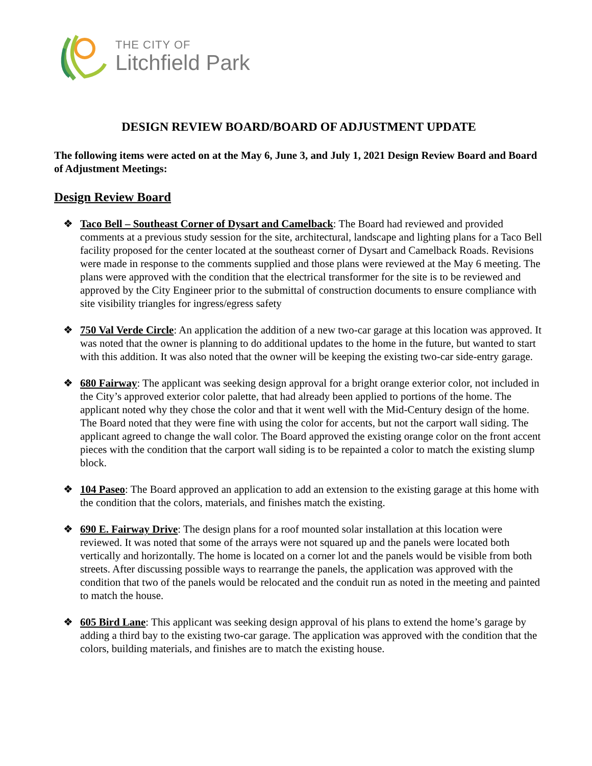THE CITY OF
Litchfield Park
DESIGN REVIEW BOARD/BOARD OF ADJUSTMENT UPDATE
The following items were acted on at the May 6, June 3, and July 1, 2021 Design Review Board and Board of Adjustment Meetings:
Design Review Board
❖ Taco Bell – Southeast Corner of Dysart and Camelback: The Board had reviewed and provided comments at a previous study session for the site, architectural, landscape and lighting plans for a Taco Bell facility proposed for the center located at the southeast corner of Dysart and Camelback Roads. Revisions were made in response to the comments supplied and those plans were reviewed at the May 6 meeting. The plans were approved with the condition that the electrical transformer for the site is to be reviewed and approved by the City Engineer prior to the submittal of construction documents to ensure compliance with site visibility triangles for ingress/egress safety
❖ 750 Val Verde Circle: An application the addition of a new two-car garage at this location was approved. It was noted that the owner is planning to do additional updates to the home in the future, but wanted to start with this addition. It was also noted that the owner will be keeping the existing two-car side-entry garage.
❖ 680 Fairway: The applicant was seeking design approval for a bright orange exterior color, not included in the City’s approved exterior color palette, that had already been applied to portions of the home. The applicant noted why they chose the color and that it went well with the Mid-Century design of the home. The Board noted that they were fine with using the color for accents, but not the carport wall siding. The applicant agreed to change the wall color. The Board approved the existing orange color on the front accent pieces with the condition that the carport wall siding is to be repainted a color to match the existing slump block.
❖ 104 Paseo: The Board approved an application to add an extension to the existing garage at this home with the condition that the colors, materials, and finishes match the existing.
❖ 690 E. Fairway Drive: The design plans for a roof mounted solar installation at this location were reviewed. It was noted that some of the arrays were not squared up and the panels were located both vertically and horizontally. The home is located on a corner lot and the panels would be visible from both streets. After discussing possible ways to rearrange the panels, the application was approved with the condition that two of the panels would be relocated and the conduit run as noted in the meeting and painted to match the house.
❖ 605 Bird Lane: This applicant was seeking design approval of his plans to extend the home’s garage by adding a third bay to the existing two-car garage. The application was approved with the condition that the colors, building materials, and finishes are to match the existing house.